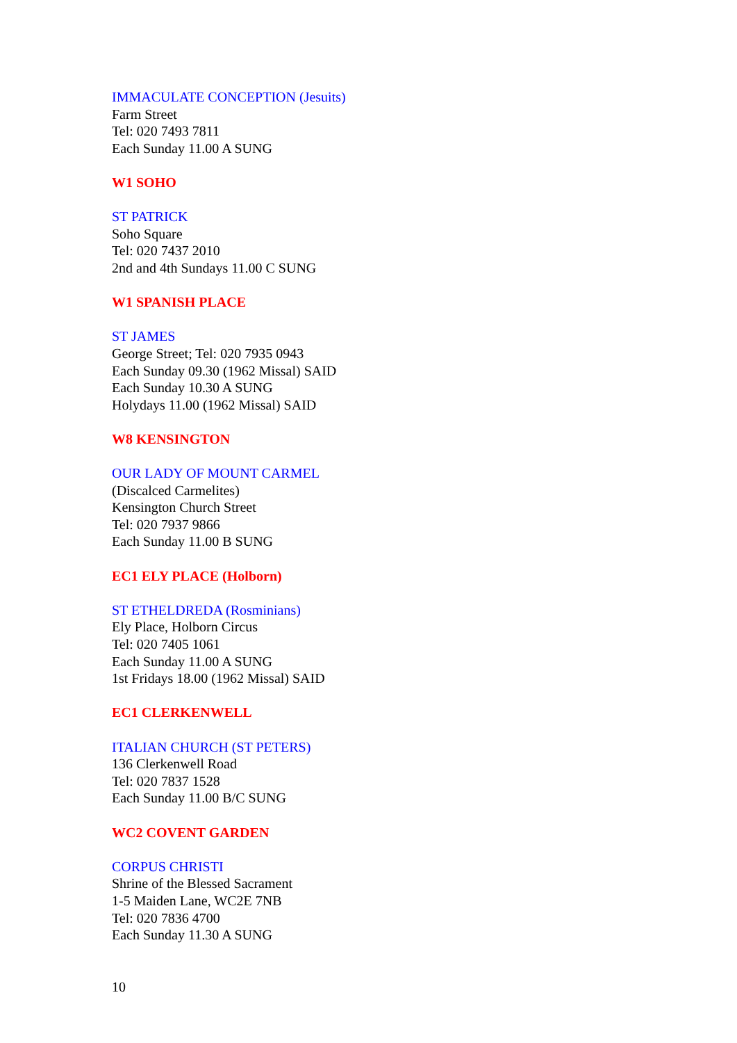IMMACULATE CONCEPTION (Jesuits)
Farm Street
Tel: 020 7493 7811
Each Sunday 11.00 A SUNG
W1 SOHO
ST PATRICK
Soho Square
Tel: 020 7437 2010
2nd and 4th Sundays 11.00 C SUNG
W1 SPANISH PLACE
ST JAMES
George Street; Tel: 020 7935 0943
Each Sunday 09.30 (1962 Missal) SAID
Each Sunday 10.30 A SUNG
Holydays 11.00 (1962 Missal) SAID
W8 KENSINGTON
OUR LADY OF MOUNT CARMEL
(Discalced Carmelites)
Kensington Church Street
Tel: 020 7937 9866
Each Sunday 11.00 B SUNG
EC1 ELY PLACE (Holborn)
ST ETHELDREDA (Rosminians)
Ely Place, Holborn Circus
Tel: 020 7405 1061
Each Sunday 11.00 A SUNG
1st Fridays 18.00 (1962 Missal) SAID
EC1 CLERKENWELL
ITALIAN CHURCH (ST PETERS)
136 Clerkenwell Road
Tel: 020 7837 1528
Each Sunday 11.00 B/C SUNG
WC2 COVENT GARDEN
CORPUS CHRISTI
Shrine of the Blessed Sacrament
1-5 Maiden Lane, WC2E 7NB
Tel: 020 7836 4700
Each Sunday 11.30 A SUNG
10